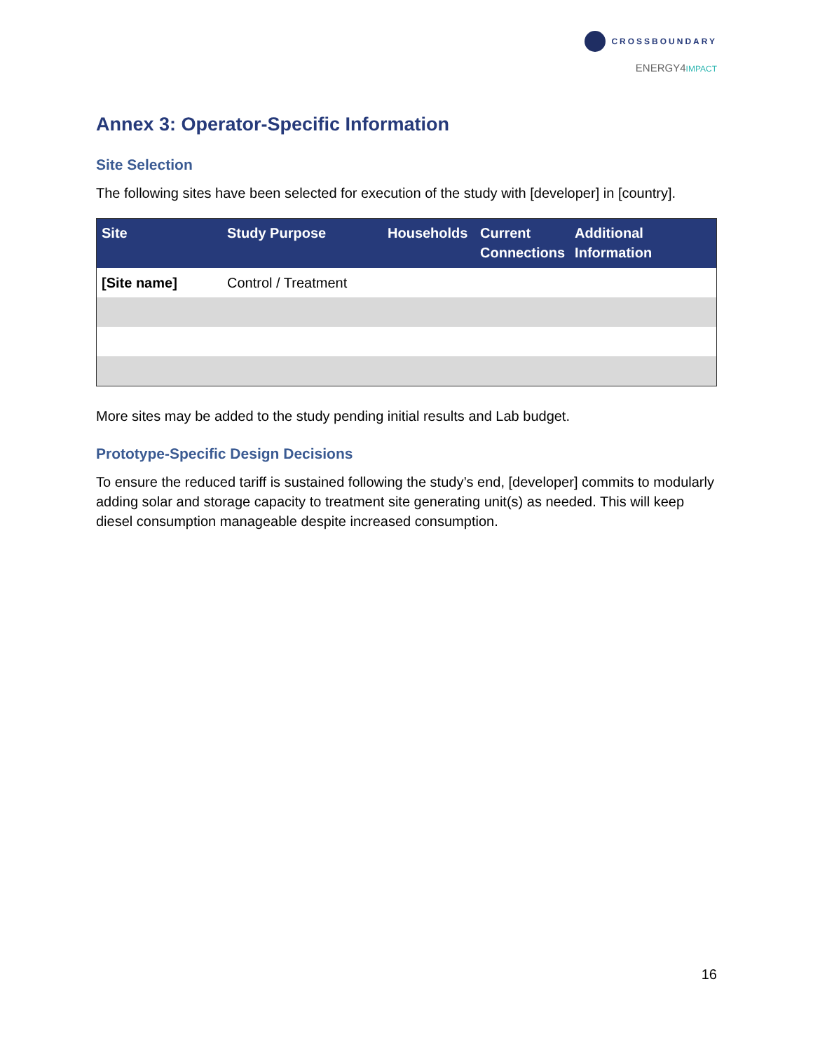CROSSBOUNDARY
ENERGY4IMPACT
Annex 3: Operator-Specific Information
Site Selection
The following sites have been selected for execution of the study with [developer] in [country].
| Site | Study Purpose | Households | Current Connections | Additional Information |
| --- | --- | --- | --- | --- |
| [Site name] | Control / Treatment | | | |
More sites may be added to the study pending initial results and Lab budget.
Prototype-Specific Design Decisions
To ensure the reduced tariff is sustained following the study’s end, [developer] commits to modularly adding solar and storage capacity to treatment site generating unit(s) as needed. This will keep diesel consumption manageable despite increased consumption.
16